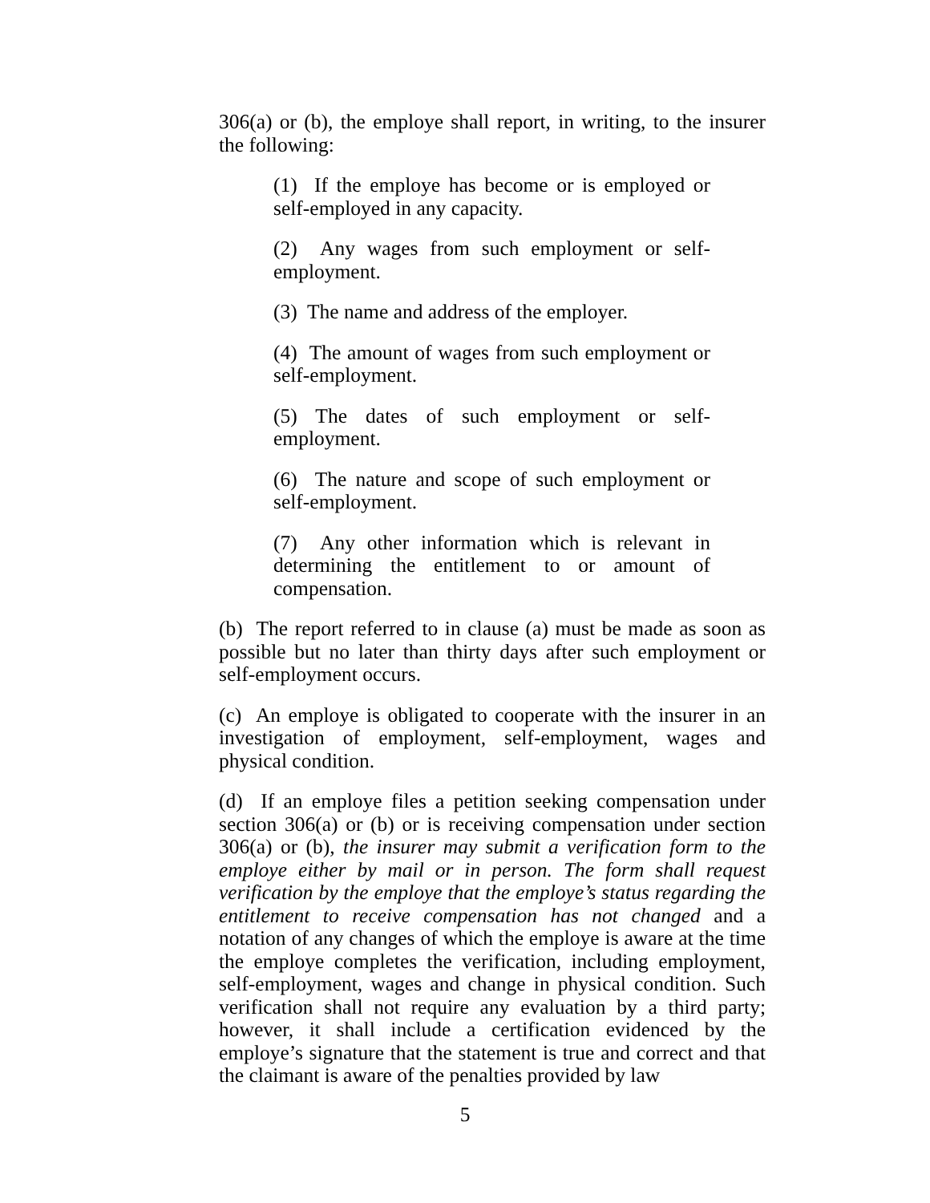306(a) or (b), the employe shall report, in writing, to the insurer the following:
(1) If the employe has become or is employed or self-employed in any capacity.
(2) Any wages from such employment or self-employment.
(3) The name and address of the employer.
(4) The amount of wages from such employment or self-employment.
(5) The dates of such employment or self-employment.
(6) The nature and scope of such employment or self-employment.
(7) Any other information which is relevant in determining the entitlement to or amount of compensation.
(b) The report referred to in clause (a) must be made as soon as possible but no later than thirty days after such employment or self-employment occurs.
(c) An employe is obligated to cooperate with the insurer in an investigation of employment, self-employment, wages and physical condition.
(d) If an employe files a petition seeking compensation under section 306(a) or (b) or is receiving compensation under section 306(a) or (b), the insurer may submit a verification form to the employe either by mail or in person. The form shall request verification by the employe that the employe’s status regarding the entitlement to receive compensation has not changed and a notation of any changes of which the employe is aware at the time the employe completes the verification, including employment, self-employment, wages and change in physical condition. Such verification shall not require any evaluation by a third party; however, it shall include a certification evidenced by the employe’s signature that the statement is true and correct and that the claimant is aware of the penalties provided by law
5